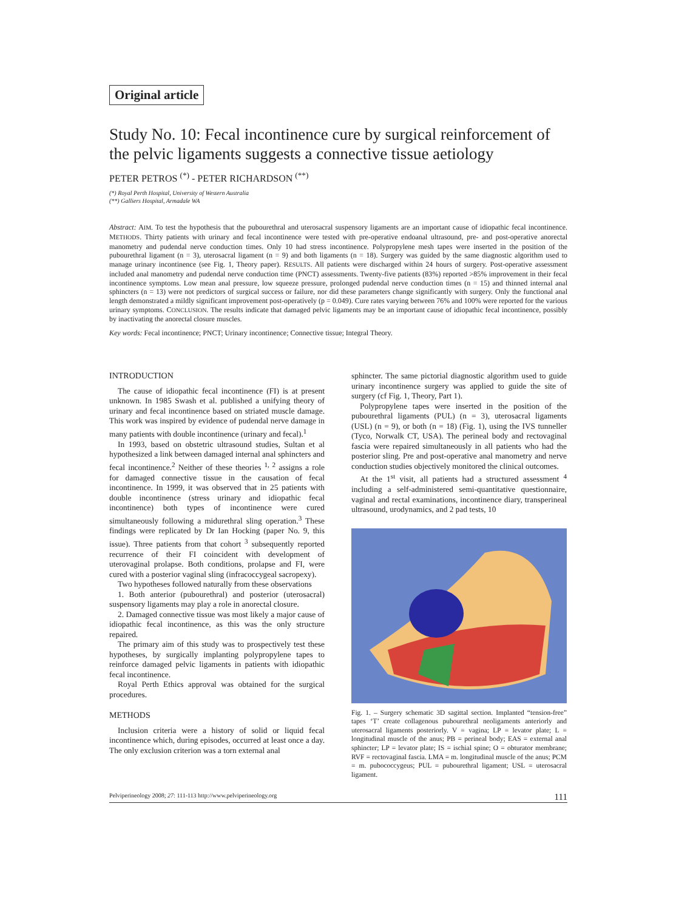Original article
Study No. 10: Fecal incontinence cure by surgical reinforcement of the pelvic ligaments suggests a connective tissue aetiology
PETER PETROS <sup>(*)</sup> - PETER RICHARDSON <sup>(**)</sup>
(*) Royal Perth Hospital, University of Western Australia
(**) Galliers Hospital, Armadale WA
Abstract: AIM. To test the hypothesis that the pubourethral and uterosacral suspensory ligaments are an important cause of idiopathic fecal incontinence. METHODS. Thirty patients with urinary and fecal incontinence were tested with pre-operative endoanal ultrasound, pre- and post-operative anorectal manometry and pudendal nerve conduction times. Only 10 had stress incontinence. Polypropylene mesh tapes were inserted in the position of the pubourethral ligament (n = 3), uterosacral ligament (n = 9) and both ligaments (n = 18). Surgery was guided by the same diagnostic algorithm used to manage urinary incontinence (see Fig. 1, Theory paper). RESULTS. All patients were discharged within 24 hours of surgery. Post-operative assessment included anal manometry and pudendal nerve conduction time (PNCT) assessments. Twenty-five patients (83%) reported >85% improvement in their fecal incontinence symptoms. Low mean anal pressure, low squeeze pressure, prolonged pudendal nerve conduction times (n = 15) and thinned internal anal sphincters (n = 13) were not predictors of surgical success or failure, nor did these parameters change significantly with surgery. Only the functional anal length demonstrated a mildly significant improvement post-operatively (p = 0.049). Cure rates varying between 76% and 100% were reported for the various urinary symptoms. CONCLUSION. The results indicate that damaged pelvic ligaments may be an important cause of idiopathic fecal incontinence, possibly by inactivating the anorectal closure muscles.
Key words: Fecal incontinence; PNCT; Urinary incontinence; Connective tissue; Integral Theory.
INTRODUCTION
The cause of idiopathic fecal incontinence (FI) is at present unknown. In 1985 Swash et al. published a unifying theory of urinary and fecal incontinence based on striated muscle damage. This work was inspired by evidence of pudendal nerve damage in many patients with double incontinence (urinary and fecal).<sup>1</sup>
In 1993, based on obstetric ultrasound studies, Sultan et al hypothesized a link between damaged internal anal sphincters and fecal incontinence.<sup>2</sup> Neither of these theories <sup>1, 2</sup> assigns a role for damaged connective tissue in the causation of fecal incontinence. In 1999, it was observed that in 25 patients with double incontinence (stress urinary and idiopathic fecal incontinence) both types of incontinence were cured simultaneously following a midurethral sling operation.<sup>3</sup> These findings were replicated by Dr Ian Hocking (paper No. 9, this issue). Three patients from that cohort <sup>3</sup> subsequently reported recurrence of their FI coincident with development of uterovaginal prolapse. Both conditions, prolapse and FI, were cured with a posterior vaginal sling (infracoccygeal sacropexy).
Two hypotheses followed naturally from these observations
1. Both anterior (pubourethral) and posterior (uterosacral) suspensory ligaments may play a role in anorectal closure.
2. Damaged connective tissue was most likely a major cause of idiopathic fecal incontinence, as this was the only structure repaired.
The primary aim of this study was to prospectively test these hypotheses, by surgically implanting polypropylene tapes to reinforce damaged pelvic ligaments in patients with idiopathic fecal incontinence.
Royal Perth Ethics approval was obtained for the surgical procedures.
METHODS
Inclusion criteria were a history of solid or liquid fecal incontinence which, during episodes, occurred at least once a day. The only exclusion criterion was a torn external anal
sphincter. The same pictorial diagnostic algorithm used to guide urinary incontinence surgery was applied to guide the site of surgery (cf Fig. 1, Theory, Part 1).
Polypropylene tapes were inserted in the position of the pubourethral ligaments (PUL) (n = 3), uterosacral ligaments (USL) (n = 9), or both (n = 18) (Fig. 1), using the IVS tunneller (Tyco, Norwalk CT, USA). The perineal body and rectovaginal fascia were repaired simultaneously in all patients who had the posterior sling. Pre and post-operative anal manometry and nerve conduction studies objectively monitored the clinical outcomes.
At the 1<sup>st</sup> visit, all patients had a structured assessment <sup>4</sup> including a self-administered semi-quantitative questionnaire, vaginal and rectal examinations, incontinence diary, transperineal ultrasound, urodynamics, and 2 pad tests, 10
Fig. 1. – Surgery schematic 3D sagittal section. Implanted “tension-free” tapes ‘T’ create collagenous pubourethral neoligaments anteriorly and uterosacral ligaments posteriorly. V = vagina; LP = levator plate; L = longitudinal muscle of the anus; PB = perineal body; EAS = external anal sphincter; LP = levator plate; IS = ischial spine; O = obturator membrane; RVF = rectovaginal fascia. LMA = m. longitudinal muscle of the anus; PCM = m. pubococcygeus; PUL = pubourethral ligament; USL = uterosacral ligament.
Pelviperineology 2008; 27: 111-113 http://www.pelviperineology.org 111